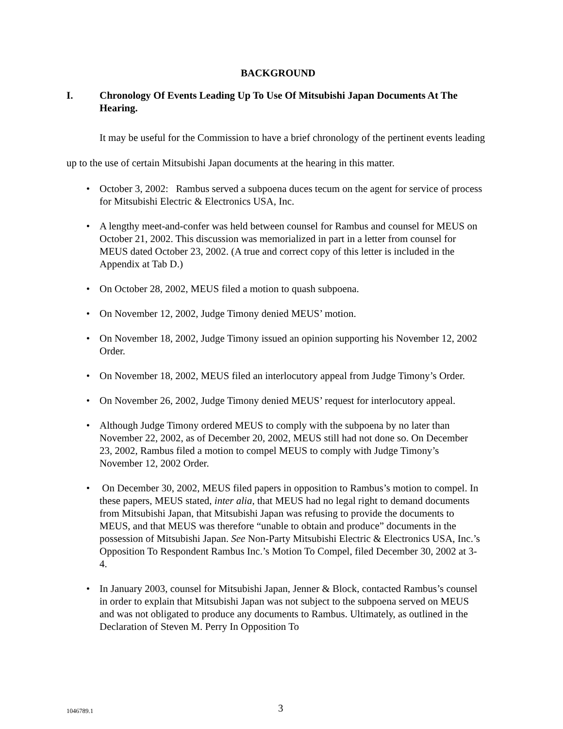BACKGROUND
I. Chronology Of Events Leading Up To Use Of Mitsubishi Japan Documents At The Hearing.
It may be useful for the Commission to have a brief chronology of the pertinent events leading up to the use of certain Mitsubishi Japan documents at the hearing in this matter.
• October 3, 2002: Rambus served a subpoena duces tecum on the agent for service of process for Mitsubishi Electric & Electronics USA, Inc.
• A lengthy meet-and-confer was held between counsel for Rambus and counsel for MEUS on October 21, 2002. This discussion was memorialized in part in a letter from counsel for MEUS dated October 23, 2002. (A true and correct copy of this letter is included in the Appendix at Tab D.)
• On October 28, 2002, MEUS filed a motion to quash subpoena.
• On November 12, 2002, Judge Timony denied MEUS’ motion.
• On November 18, 2002, Judge Timony issued an opinion supporting his November 12, 2002 Order.
• On November 18, 2002, MEUS filed an interlocutory appeal from Judge Timony’s Order.
• On November 26, 2002, Judge Timony denied MEUS’ request for interlocutory appeal.
• Although Judge Timony ordered MEUS to comply with the subpoena by no later than November 22, 2002, as of December 20, 2002, MEUS still had not done so. On December 23, 2002, Rambus filed a motion to compel MEUS to comply with Judge Timony’s November 12, 2002 Order.
• On December 30, 2002, MEUS filed papers in opposition to Rambus’s motion to compel. In these papers, MEUS stated, inter alia, that MEUS had no legal right to demand documents from Mitsubishi Japan, that Mitsubishi Japan was refusing to provide the documents to MEUS, and that MEUS was therefore “unable to obtain and produce” documents in the possession of Mitsubishi Japan. See Non-Party Mitsubishi Electric & Electronics USA, Inc.’s Opposition To Respondent Rambus Inc.’s Motion To Compel, filed December 30, 2002 at 3-4.
• In January 2003, counsel for Mitsubishi Japan, Jenner & Block, contacted Rambus’s counsel in order to explain that Mitsubishi Japan was not subject to the subpoena served on MEUS and was not obligated to produce any documents to Rambus. Ultimately, as outlined in the Declaration of Steven M. Perry In Opposition To
1046789.1 3